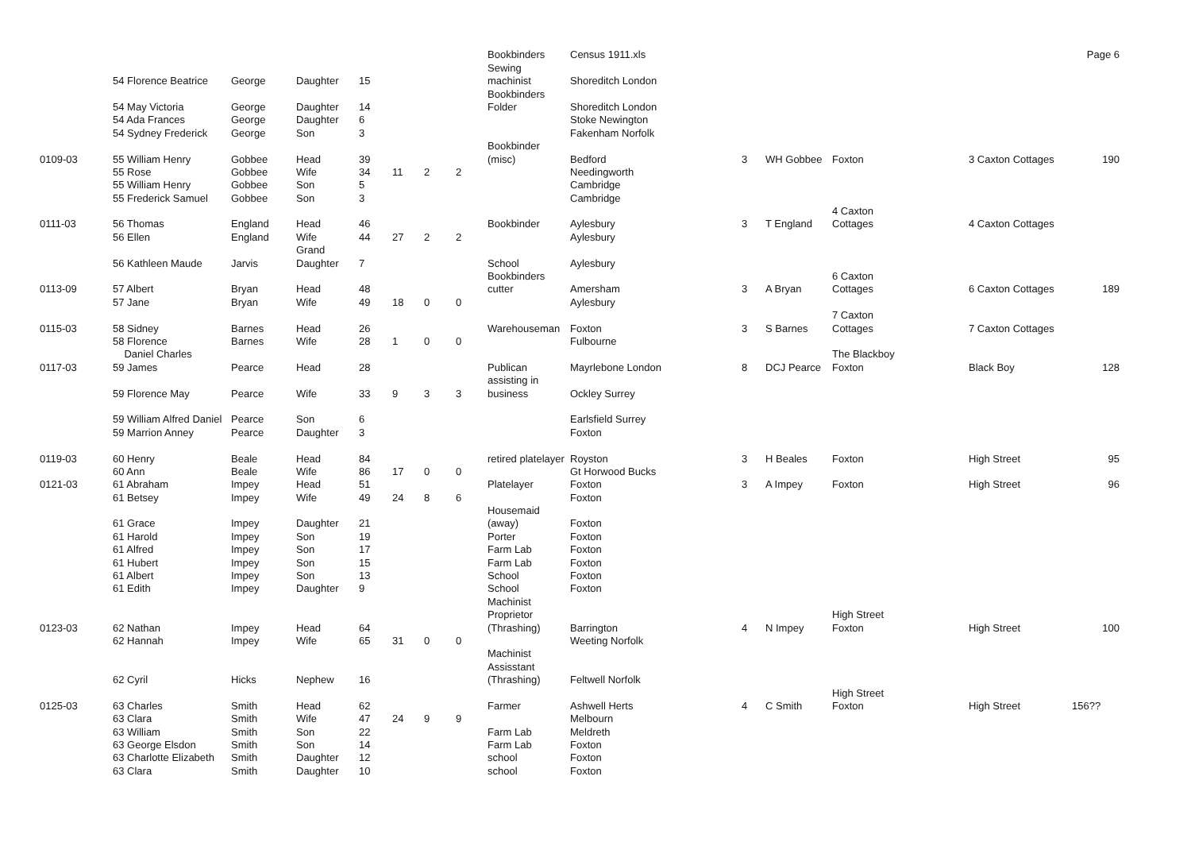| | | | | | | | | Bookbinders | Census 1911.xls | | | | | Page 6 |
| | | | | | | | | Sewing | | | | | | |
| | 54 Florence Beatrice | George | Daughter | 15 | | | | machinist | Shoreditch London | | | | | |
| | | | | | | | | Bookbinders | | | | | | |
| | 54 May Victoria | George | Daughter | 14 | | | | Folder | Shoreditch London | | | | | |
| | 54 Ada Frances | George | Daughter | 6 | | | | | Stoke Newington | | | | | |
| | 54 Sydney Frederick | George | Son | 3 | | | | | Fakenham Norfolk | | | | | |
| | | | | | | | | Bookbinder | | | | | | |
| 0109-03 | 55 William Henry | Gobbee | Head | 39 | | | | (misc) | Bedford | 3 | WH Gobbee | Foxton | 3 Caxton Cottages | 190 |
| | 55 Rose | Gobbee | Wife | 34 | 11 | 2 | 2 | | Needingworth | | | | | |
| | 55 William Henry | Gobbee | Son | 5 | | | | | Cambridge | | | | | |
| | 55 Frederick Samuel | Gobbee | Son | 3 | | | | | Cambridge | | | | | |
| | | | | | | | | | | | | 4 Caxton | | |
| 0111-03 | 56 Thomas | England | Head | 46 | | | | Bookbinder | Aylesbury | 3 | T England | Cottages | 4 Caxton Cottages | |
| | 56 Ellen | England | Wife | 44 | 27 | 2 | 2 | | Aylesbury | | | | | |
| | | | Grand | | | | | | | | | | | |
| | 56 Kathleen Maude | Jarvis | Daughter | 7 | | | | School | Aylesbury | | | | | |
| | | | | | | | | Bookbinders | | | | 6 Caxton | | |
| 0113-09 | 57 Albert | Bryan | Head | 48 | | | | cutter | Amersham | 3 | A Bryan | Cottages | 6 Caxton Cottages | 189 |
| | 57 Jane | Bryan | Wife | 49 | 18 | 0 | 0 | | Aylesbury | | | | | |
| | | | | | | | | | | | | 7 Caxton | | |
| 0115-03 | 58 Sidney | Barnes | Head | 26 | | | | Warehouseman | Foxton | 3 | S Barnes | Cottages | 7 Caxton Cottages | |
| | 58 Florence | Barnes | Wife | 28 | 1 | 0 | 0 | | Fulbourne | | | | | |
| | Daniel Charles | | | | | | | | | | | The Blackboy | | |
| 0117-03 | 59 James | Pearce | Head | 28 | | | | Publican | Mayrlebone London | 8 | DCJ Pearce | Foxton | Black Boy | 128 |
| | | | | | | | | assisting in | | | | | | |
| | 59 Florence May | Pearce | Wife | 33 | 9 | 3 | 3 | business | Ockley Surrey | | | | | |
| | 59 William Alfred Daniel | Pearce | Son | 6 | | | | | Earlsfield Surrey | | | | | |
| | 59 Marrion Anney | Pearce | Daughter | 3 | | | | | Foxton | | | | | |
| 0119-03 | 60 Henry | Beale | Head | 84 | | | | retired platelayer | Royston | 3 | H Beales | Foxton | High Street | 95 |
| | 60 Ann | Beale | Wife | 86 | 17 | 0 | 0 | | Gt Horwood Bucks | | | | | |
| 0121-03 | 61 Abraham | Impey | Head | 51 | | | | Platelayer | Foxton | 3 | A Impey | Foxton | High Street | 96 |
| | 61 Betsey | Impey | Wife | 49 | 24 | 8 | 6 | | Foxton | | | | | |
| | | | | | | | | Housemaid | | | | | | |
| | 61 Grace | Impey | Daughter | 21 | | | | (away) | Foxton | | | | | |
| | 61 Harold | Impey | Son | 19 | | | | Porter | Foxton | | | | | |
| | 61 Alfred | Impey | Son | 17 | | | | Farm Lab | Foxton | | | | | |
| | 61 Hubert | Impey | Son | 15 | | | | Farm Lab | Foxton | | | | | |
| | 61 Albert | Impey | Son | 13 | | | | School | Foxton | | | | | |
| | 61 Edith | Impey | Daughter | 9 | | | | School | Foxton | | | | | |
| | | | | | | | | Machinist | | | | | | |
| | | | | | | | | Proprietor | | | | High Street | | |
| 0123-03 | 62 Nathan | Impey | Head | 64 | | | | (Thrashing) | Barrington | 4 | N Impey | Foxton | High Street | 100 |
| | 62 Hannah | Impey | Wife | 65 | 31 | 0 | 0 | | Weeting Norfolk | | | | | |
| | | | | | | | | Machinist | | | | | | |
| | | | | | | | | Assisstant | | | | | | |
| | 62 Cyril | Hicks | Nephew | 16 | | | | (Thrashing) | Feltwell Norfolk | | | | | |
| | | | | | | | | | | | | High Street | | |
| 0125-03 | 63 Charles | Smith | Head | 62 | | | | Farmer | Ashwell Herts | 4 | C Smith | Foxton | High Street | 156?? |
| | 63 Clara | Smith | Wife | 47 | 24 | 9 | 9 | | Melbourn | | | | | |
| | 63 William | Smith | Son | 22 | | | | Farm Lab | Meldreth | | | | | |
| | 63 George Elsdon | Smith | Son | 14 | | | | Farm Lab | Foxton | | | | | |
| | 63 Charlotte Elizabeth | Smith | Daughter | 12 | | | | school | Foxton | | | | | |
| | 63 Clara | Smith | Daughter | 10 | | | | school | Foxton | | | | | |